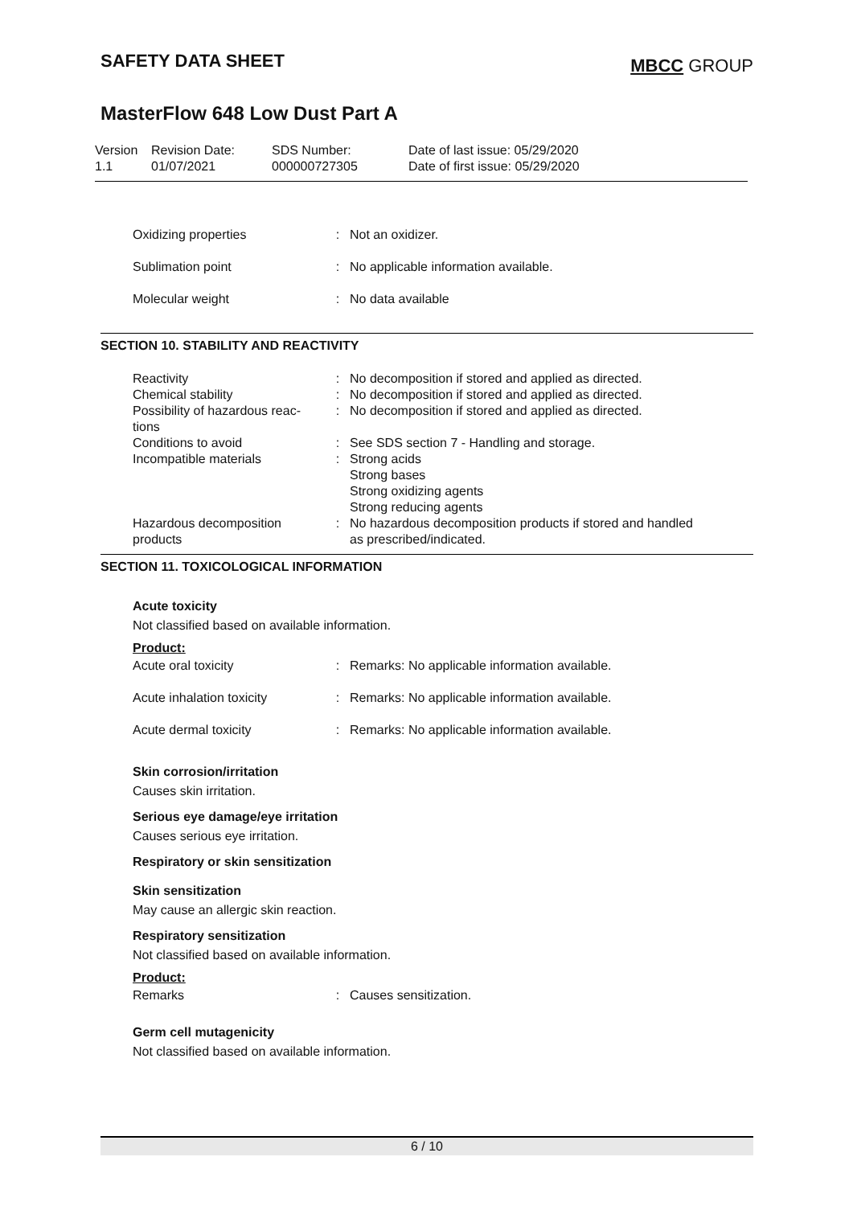SAFETY DATA SHEET
MBCC GROUP
MasterFlow 648 Low Dust Part A
| Version 1.1 | Revision Date: 01/07/2021 | SDS Number: 000000727305 | Date of last issue: 05/29/2020 Date of first issue: 05/29/2020 |
| Oxidizing properties | : | Not an oxidizer. |
| Sublimation point | : | No applicable information available. |
| Molecular weight | : | No data available |
SECTION 10. STABILITY AND REACTIVITY
| Reactivity | : | No decomposition if stored and applied as directed. |
| Chemical stability | : | No decomposition if stored and applied as directed. |
| Possibility of hazardous reac- tions | : | No decomposition if stored and applied as directed. |
| Conditions to avoid | : | See SDS section 7 - Handling and storage. |
| Incompatible materials | : | Strong acids Strong bases Strong oxidizing agents Strong reducing agents |
| Hazardous decomposition products | : | No hazardous decomposition products if stored and handled as prescribed/indicated. |
SECTION 11. TOXICOLOGICAL INFORMATION
Acute toxicity
Not classified based on available information.
Product:
| Acute oral toxicity | : | Remarks: No applicable information available. |
| Acute inhalation toxicity | : | Remarks: No applicable information available. |
| Acute dermal toxicity | : | Remarks: No applicable information available. |
Skin corrosion/irritation
Causes skin irritation.
Serious eye damage/eye irritation
Causes serious eye irritation.
Respiratory or skin sensitization
Skin sensitization
May cause an allergic skin reaction.
Respiratory sensitization
Not classified based on available information.
Product:
| Remarks | : | Causes sensitization. |
Germ cell mutagenicity
Not classified based on available information.
6 / 10